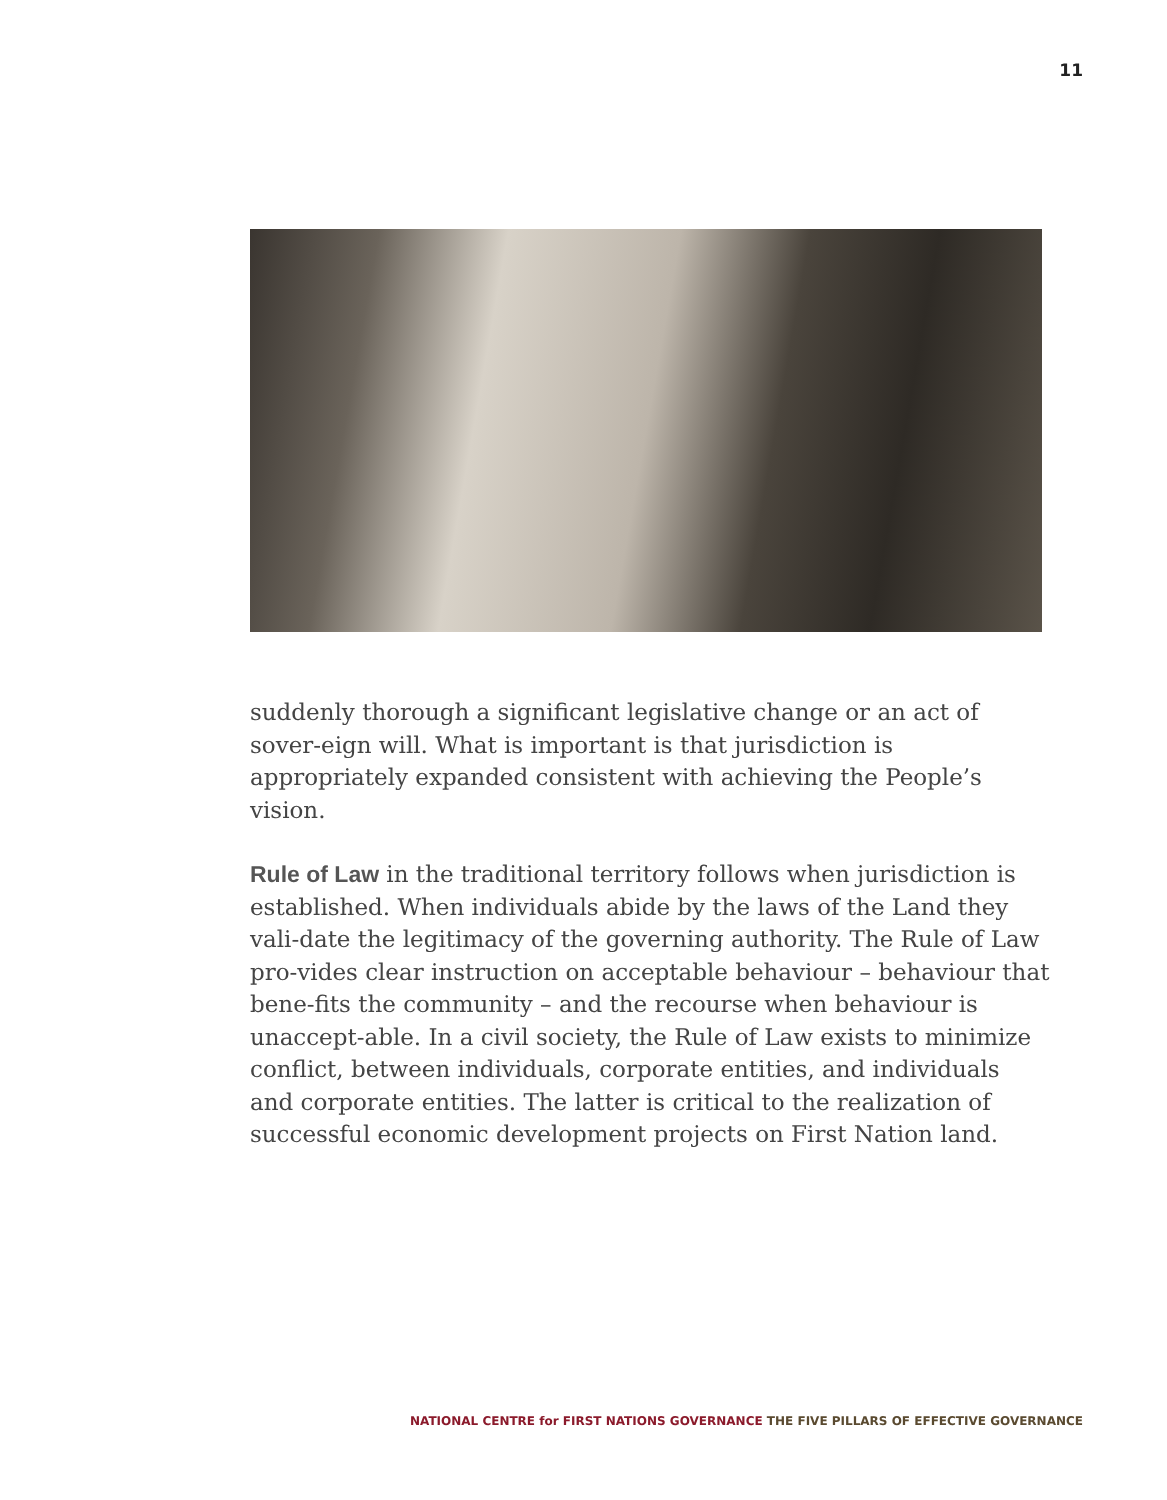11
suddenly thorough a significant legislative change or an act of sover-eign will. What is important is that jurisdiction is appropriately expanded consistent with achieving the People’s vision.
Rule of Law in the traditional territory follows when jurisdiction is established. When individuals abide by the laws of the Land they vali-date the legitimacy of the governing authority. The Rule of Law pro-vides clear instruction on acceptable behaviour – behaviour that bene-fits the community – and the recourse when behaviour is unaccept-able. In a civil society, the Rule of Law exists to minimize conflict, between individuals, corporate entities, and individuals and corporate entities. The latter is critical to the realization of successful economic development projects on First Nation land.
NATIONAL CENTRE for FIRST NATIONS GOVERNANCE THE FIVE PILLARS OF EFFECTIVE GOVERNANCE